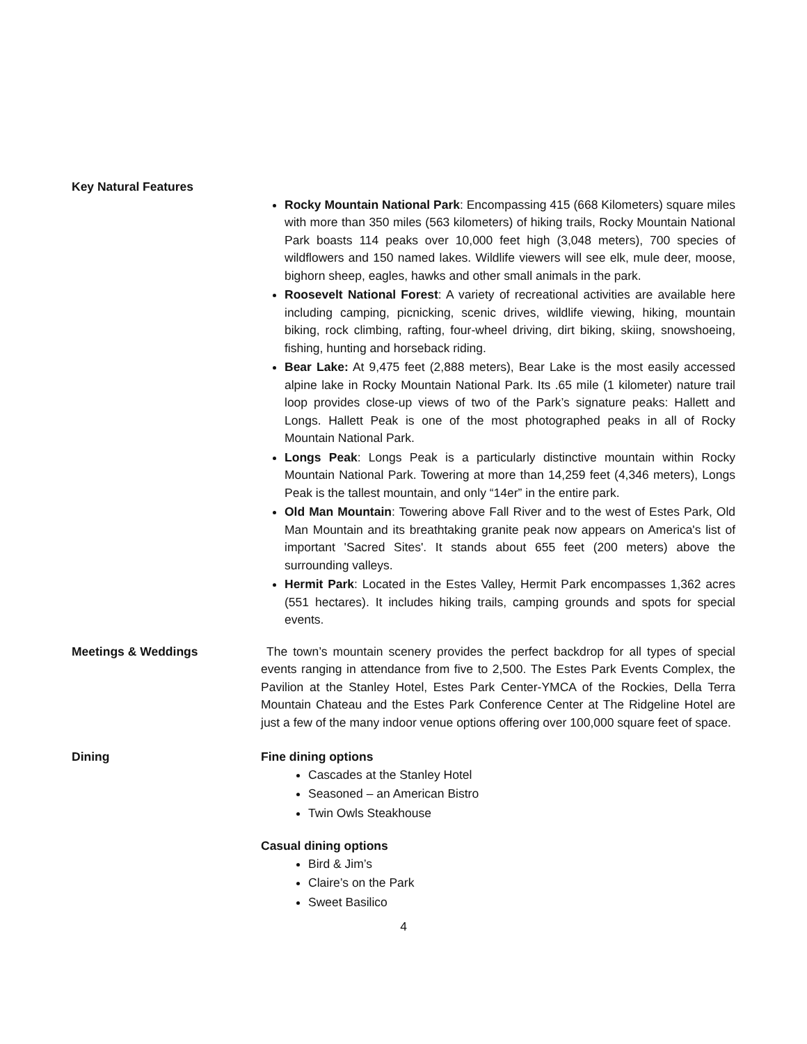Key Natural Features
Rocky Mountain National Park: Encompassing 415 (668 Kilometers) square miles with more than 350 miles (563 kilometers) of hiking trails, Rocky Mountain National Park boasts 114 peaks over 10,000 feet high (3,048 meters), 700 species of wildflowers and 150 named lakes. Wildlife viewers will see elk, mule deer, moose, bighorn sheep, eagles, hawks and other small animals in the park.
Roosevelt National Forest: A variety of recreational activities are available here including camping, picnicking, scenic drives, wildlife viewing, hiking, mountain biking, rock climbing, rafting, four-wheel driving, dirt biking, skiing, snowshoeing, fishing, hunting and horseback riding.
Bear Lake: At 9,475 feet (2,888 meters), Bear Lake is the most easily accessed alpine lake in Rocky Mountain National Park. Its .65 mile (1 kilometer) nature trail loop provides close-up views of two of the Park’s signature peaks: Hallett and Longs. Hallett Peak is one of the most photographed peaks in all of Rocky Mountain National Park.
Longs Peak: Longs Peak is a particularly distinctive mountain within Rocky Mountain National Park. Towering at more than 14,259 feet (4,346 meters), Longs Peak is the tallest mountain, and only “14er” in the entire park.
Old Man Mountain: Towering above Fall River and to the west of Estes Park, Old Man Mountain and its breathtaking granite peak now appears on America's list of important 'Sacred Sites'. It stands about 655 feet (200 meters) above the surrounding valleys.
Hermit Park: Located in the Estes Valley, Hermit Park encompasses 1,362 acres (551 hectares). It includes hiking trails, camping grounds and spots for special events.
Meetings & Weddings The town’s mountain scenery provides the perfect backdrop for all types of special events ranging in attendance from five to 2,500. The Estes Park Events Complex, the Pavilion at the Stanley Hotel, Estes Park Center-YMCA of the Rockies, Della Terra Mountain Chateau and the Estes Park Conference Center at The Ridgeline Hotel are just a few of the many indoor venue options offering over 100,000 square feet of space.
Dining Fine dining options
Cascades at the Stanley Hotel
Seasoned – an American Bistro
Twin Owls Steakhouse
Casual dining options
Bird & Jim’s
Claire’s on the Park
Sweet Basilico
4